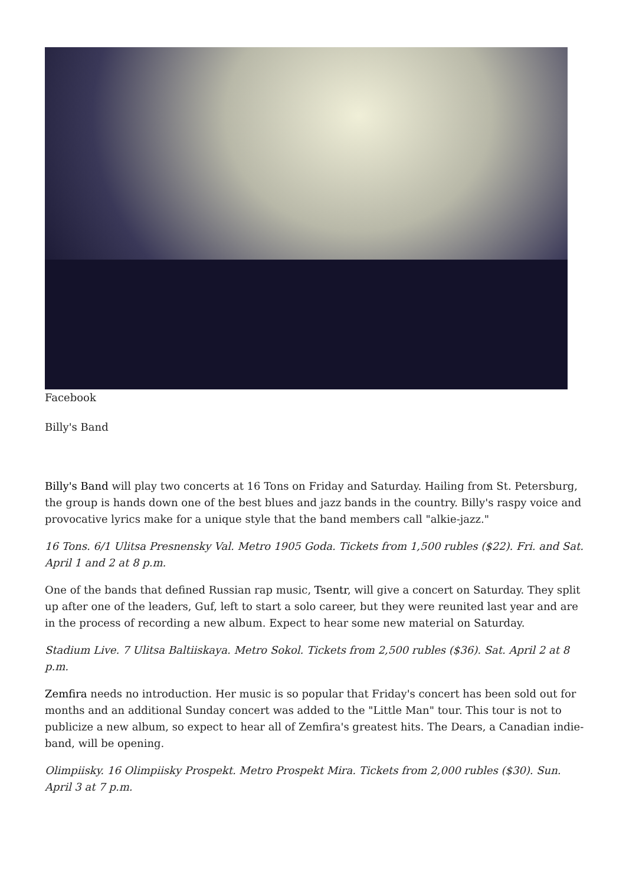Facebook
Billy's Band
Billy's Band will play two concerts at 16 Tons on Friday and Saturday. Hailing from St. Petersburg, the group is hands down one of the best blues and jazz bands in the country. Billy's raspy voice and provocative lyrics make for a unique style that the band members call "alkie-jazz."
16 Tons. 6/1 Ulitsa Presnensky Val. Metro 1905 Goda. Tickets from 1,500 rubles ($22). Fri. and Sat. April 1 and 2 at 8 p.m.
One of the bands that defined Russian rap music, Tsentr, will give a concert on Saturday. They split up after one of the leaders, Guf, left to start a solo career, but they were reunited last year and are in the process of recording a new album. Expect to hear some new material on Saturday.
Stadium Live. 7 Ulitsa Baltiiskaya. Metro Sokol. Tickets from 2,500 rubles ($36). Sat. April 2 at 8 p.m.
Zemfira needs no introduction. Her music is so popular that Friday's concert has been sold out for months and an additional Sunday concert was added to the "Little Man" tour. This tour is not to publicize a new album, so expect to hear all of Zemfira's greatest hits. The Dears, a Canadian indie-band, will be opening.
Olimpiisky. 16 Olimpiisky Prospekt. Metro Prospekt Mira. Tickets from 2,000 rubles ($30). Sun. April 3 at 7 p.m.